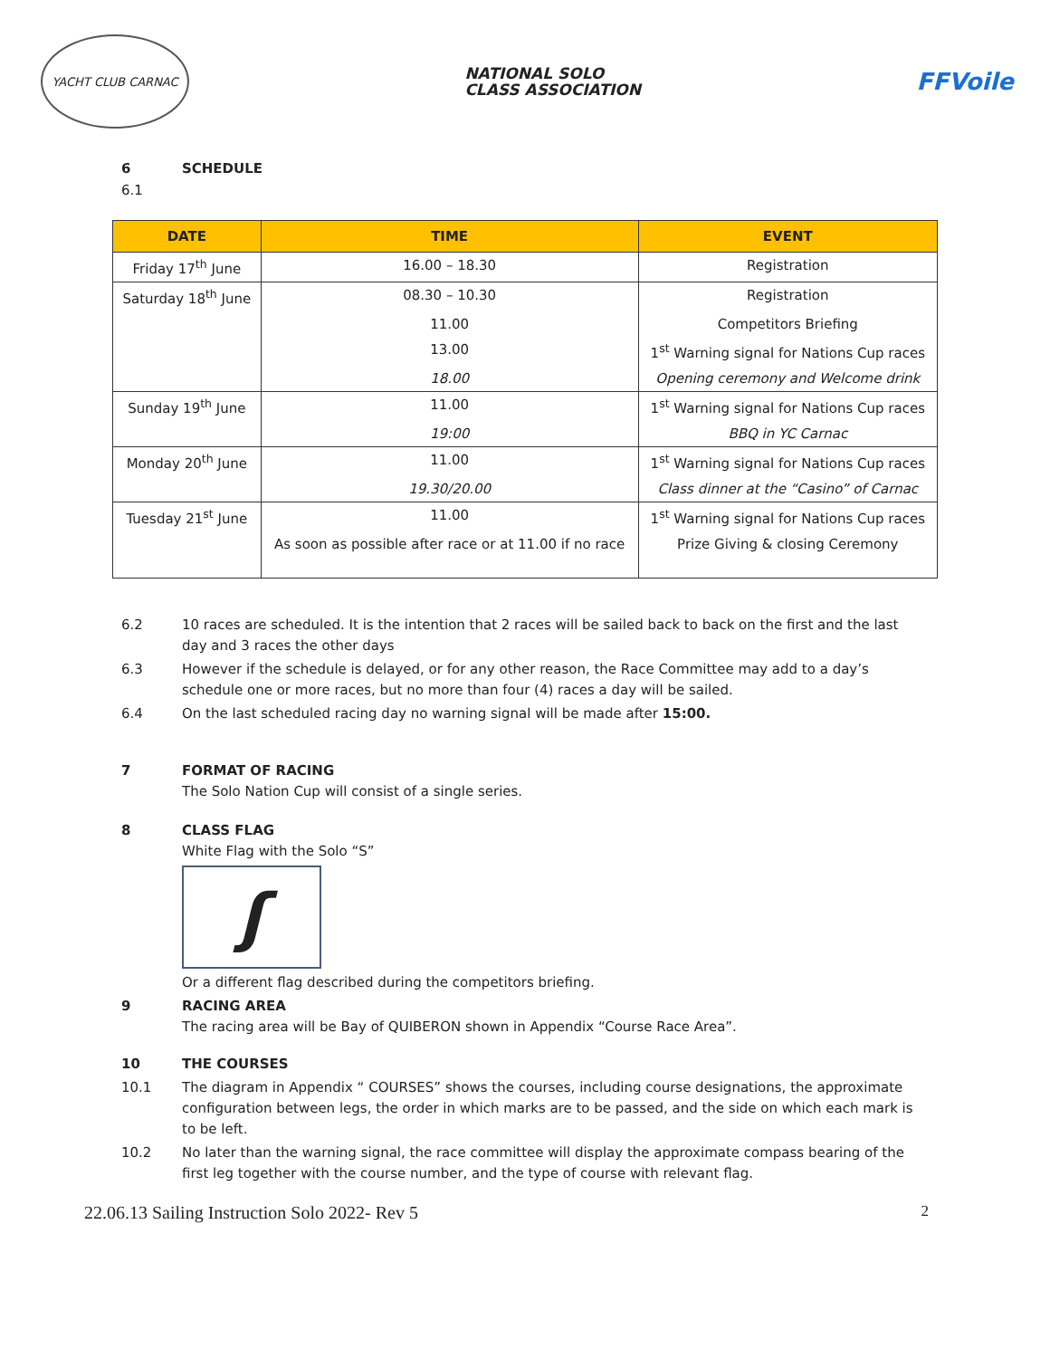YACHT CLUB CARNAC
NATIONAL SOLO
CLASS ASSOCIATION
FFVoile
6 SCHEDULE
6.1
| DATE | TIME | EVENT |
| --- | --- | --- |
| Friday 17<sup>th</sup> June | 16.00 – 18.30 | Registration |
| Saturday 18<sup>th</sup> June | 08.30 – 10.30 | Registration |
| | 11.00 | Competitors Briefing |
| | 13.00 | 1<sup>st</sup> Warning signal for Nations Cup races |
| | 18.00 | Opening ceremony and Welcome drink |
| Sunday 19<sup>th</sup> June | 11.00 | 1<sup>st</sup> Warning signal for Nations Cup races |
| | 19:00 | BBQ in YC Carnac |
| Monday 20<sup>th</sup> June | 11.00 | 1<sup>st</sup> Warning signal for Nations Cup races |
| | 19.30/20.00 | Class dinner at the “Casino” of Carnac |
| Tuesday 21<sup>st</sup> June | 11.00 | 1<sup>st</sup> Warning signal for Nations Cup races |
| | As soon as possible after race or at 11.00 if no race | Prize Giving & closing Ceremony |
6.2 10 races are scheduled. It is the intention that 2 races will be sailed back to back on the first and the last day and 3 races the other days
6.3 However if the schedule is delayed, or for any other reason, the Race Committee may add to a day’s schedule one or more races, but no more than four (4) races a day will be sailed.
6.4 On the last scheduled racing day no warning signal will be made after 15:00.
7 FORMAT OF RACING
The Solo Nation Cup will consist of a single series.
8 CLASS FLAG
White Flag with the Solo “S”
ʃ
Or a different flag described during the competitors briefing.
9 RACING AREA
The racing area will be Bay of QUIBERON shown in Appendix “Course Race Area”.
10 THE COURSES
10.1 The diagram in Appendix “ COURSES” shows the courses, including course designations, the approximate configuration between legs, the order in which marks are to be passed, and the side on which each mark is to be left.
10.2 No later than the warning signal, the race committee will display the approximate compass bearing of the first leg together with the course number, and the type of course with relevant flag.
22.06.13 Sailing Instruction Solo 2022- Rev 5 2